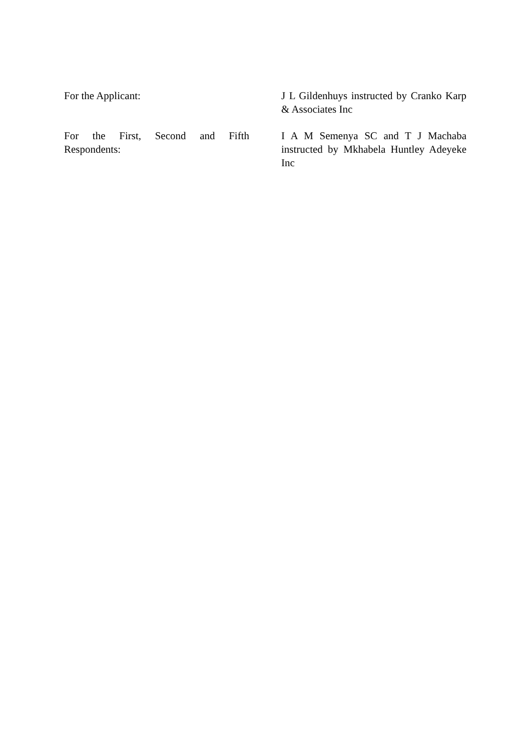| For the Applicant: | J L Gildenhuys instructed by Cranko Karp & Associates Inc |
| For the First, Second and Fifth Respondents: | I A M Semenya SC and T J Machaba instructed by Mkhabela Huntley Adeyeke Inc |